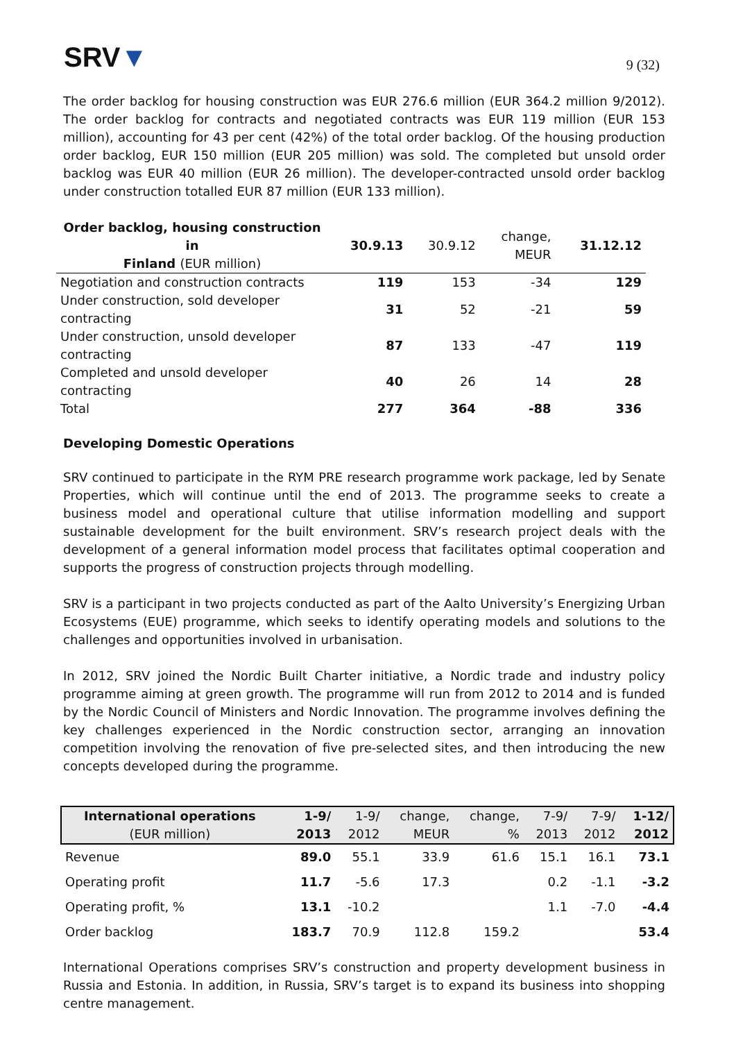SRV▼
9 (32)
The order backlog for housing construction was EUR 276.6 million (EUR 364.2 million 9/2012). The order backlog for contracts and negotiated contracts was EUR 119 million (EUR 153 million), accounting for 43 per cent (42%) of the total order backlog. Of the housing production order backlog, EUR 150 million (EUR 205 million) was sold. The completed but unsold order backlog was EUR 40 million (EUR 26 million). The developer-contracted unsold order backlog under construction totalled EUR 87 million (EUR 133 million).
| Order backlog, housing construction in Finland (EUR million) | 30.9.13 | 30.9.12 | change, MEUR | 31.12.12 |
| --- | --- | --- | --- | --- |
| Negotiation and construction contracts | 119 | 153 | -34 | 129 |
| Under construction, sold developer contracting | 31 | 52 | -21 | 59 |
| Under construction, unsold developer contracting | 87 | 133 | -47 | 119 |
| Completed and unsold developer contracting | 40 | 26 | 14 | 28 |
| Total | 277 | 364 | -88 | 336 |
Developing Domestic Operations
SRV continued to participate in the RYM PRE research programme work package, led by Senate Properties, which will continue until the end of 2013. The programme seeks to create a business model and operational culture that utilise information modelling and support sustainable development for the built environment. SRV’s research project deals with the development of a general information model process that facilitates optimal cooperation and supports the progress of construction projects through modelling.
SRV is a participant in two projects conducted as part of the Aalto University’s Energizing Urban Ecosystems (EUE) programme, which seeks to identify operating models and solutions to the challenges and opportunities involved in urbanisation.
In 2012, SRV joined the Nordic Built Charter initiative, a Nordic trade and industry policy programme aiming at green growth. The programme will run from 2012 to 2014 and is funded by the Nordic Council of Ministers and Nordic Innovation. The programme involves defining the key challenges experienced in the Nordic construction sector, arranging an innovation competition involving the renovation of five pre-selected sites, and then introducing the new concepts developed during the programme.
| International operations (EUR million) | 1-9/ 2013 | 1-9/ 2012 | change, MEUR | change, % | 7-9/ 2013 | 7-9/ 2012 | 1-12/ 2012 |
| --- | --- | --- | --- | --- | --- | --- | --- |
| Revenue | 89.0 | 55.1 | 33.9 | 61.6 | 15.1 | 16.1 | 73.1 |
| Operating profit | 11.7 | -5.6 | 17.3 | | 0.2 | -1.1 | -3.2 |
| Operating profit, % | 13.1 | -10.2 | | | 1.1 | -7.0 | -4.4 |
| Order backlog | 183.7 | 70.9 | 112.8 | 159.2 | | | 53.4 |
International Operations comprises SRV’s construction and property development business in Russia and Estonia. In addition, in Russia, SRV’s target is to expand its business into shopping centre management.